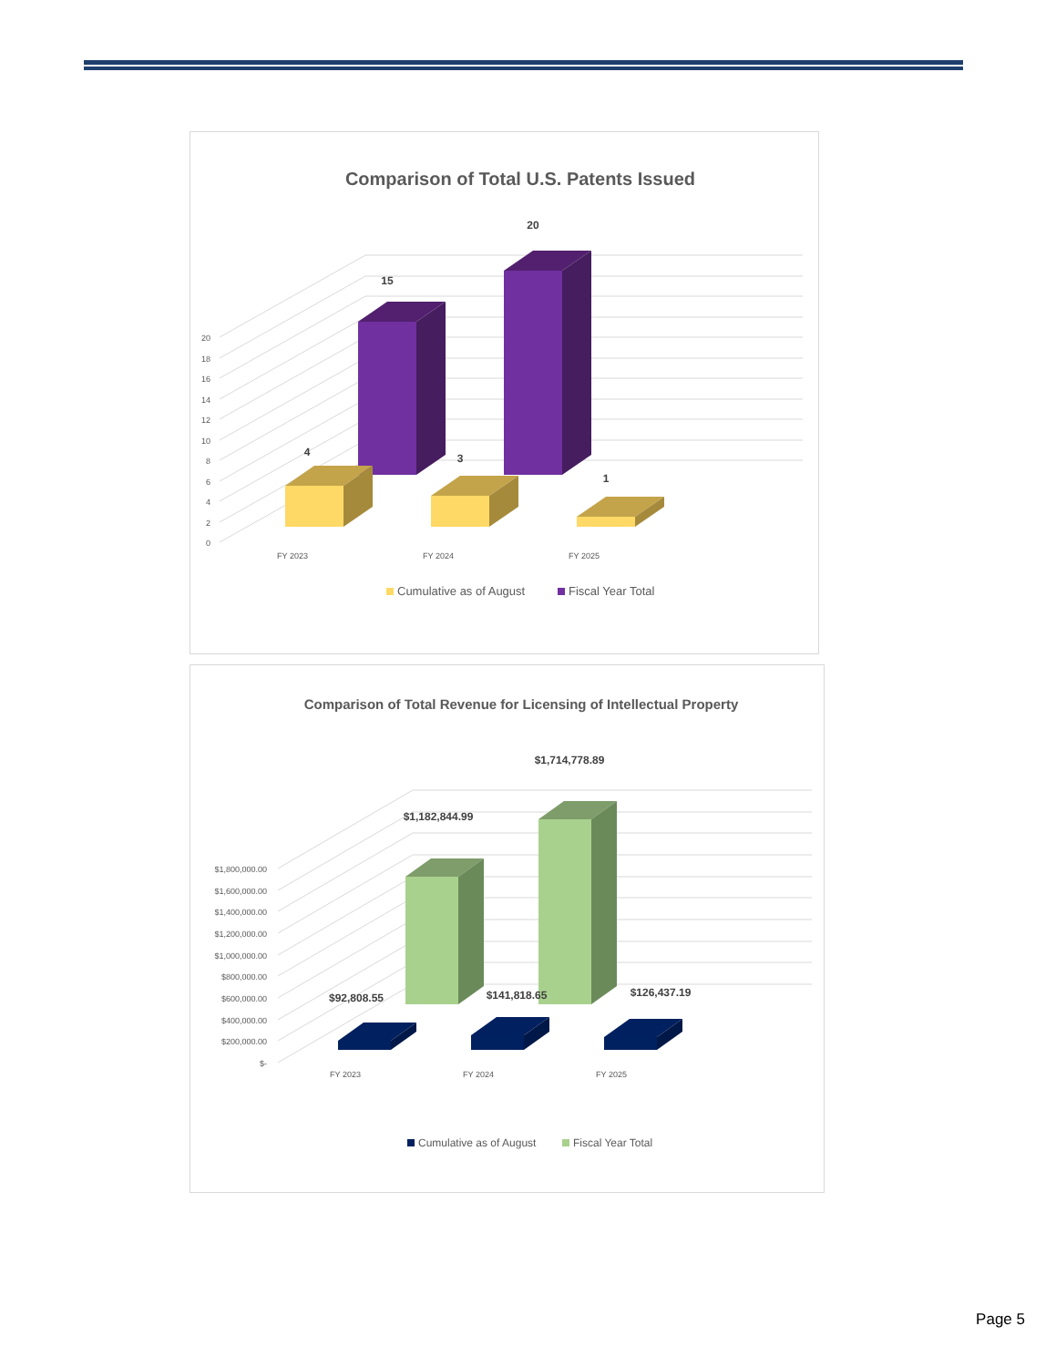Comparison of Total U.S. Patents Issued
0
2
4
6
8
10
12
14
16
18
20
15
20
4
3
1
FY 2023
FY 2024
FY 2025
Cumulative as of August
Fiscal Year Total
Comparison of Total Revenue for Licensing of Intellectual Property
$-
$200,000.00
$400,000.00
$600,000.00
$800,000.00
$1,000,000.00
$1,200,000.00
$1,400,000.00
$1,600,000.00
$1,800,000.00
$1,182,844.99
$1,714,778.89
$92,808.55
$141,818.65
$126,437.19
FY 2023
FY 2024
FY 2025
Cumulative as of August
Fiscal Year Total
Page 5